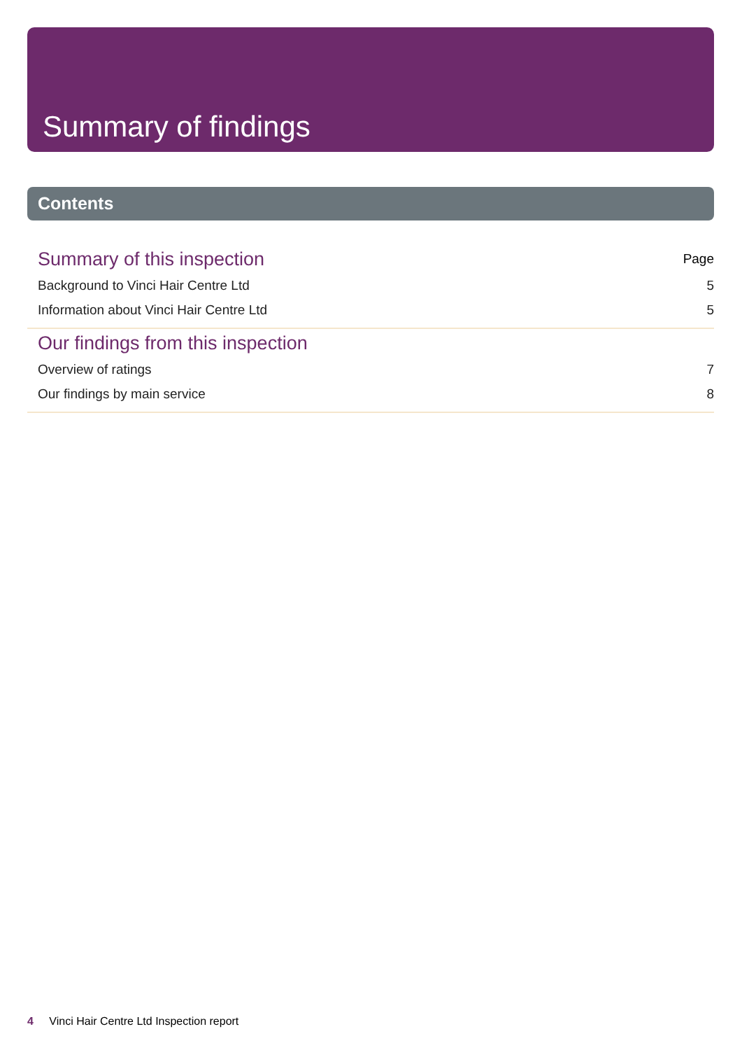Summary of findings
Contents
Summary of this inspection Page
Background to Vinci Hair Centre Ltd 5
Information about Vinci Hair Centre Ltd 5
Our findings from this inspection
Overview of ratings 7
Our findings by main service 8
4 Vinci Hair Centre Ltd Inspection report